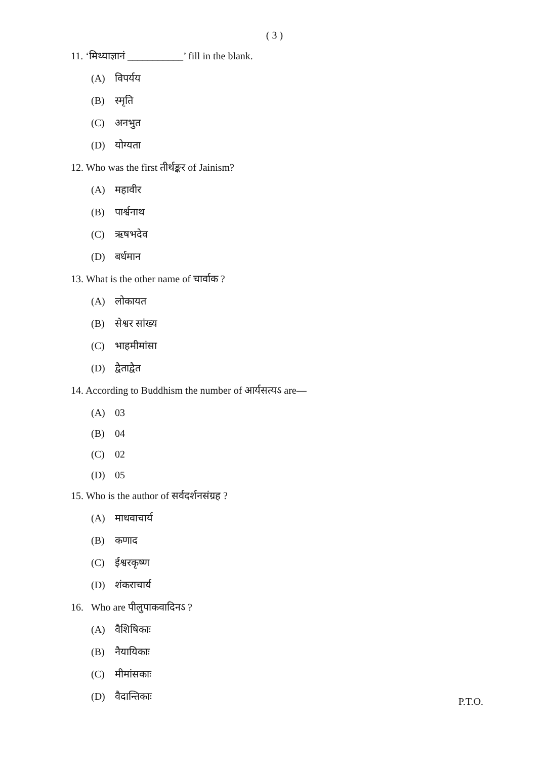( 3 )
11. ‘मिथ्याज्ञानं ___________’ fill in the blank.
(A) विपर्यय
(B) स्मृति
(C) अनभुत
(D) योग्यता
12. Who was the first तीर्थङ्कर of Jainism?
(A) महावीर
(B) पार्श्वनाथ
(C) ऋषभदेव
(D) बर्धमान
13. What is the other name of चार्वाक ?
(A) लोकायत
(B) सेश्वर सांख्य
(C) भाहमीमांसा
(D) द्वैताद्वैत
14. According to Buddhism the number of आर्यसत्यऽ are—
(A) 03
(B) 04
(C) 02
(D) 05
15. Who is the author of सर्वदर्शनसंग्रह ?
(A) माधवाचार्य
(B) कणाद
(C) ईश्वरकृष्ण
(D) शंकराचार्य
16. Who are पीलुपाकवादिनऽ ?
(A) वैशिषिकाः
(B) नैयायिकाः
(C) मीमांसकाः
(D) वैदान्तिकाः
P.T.O.